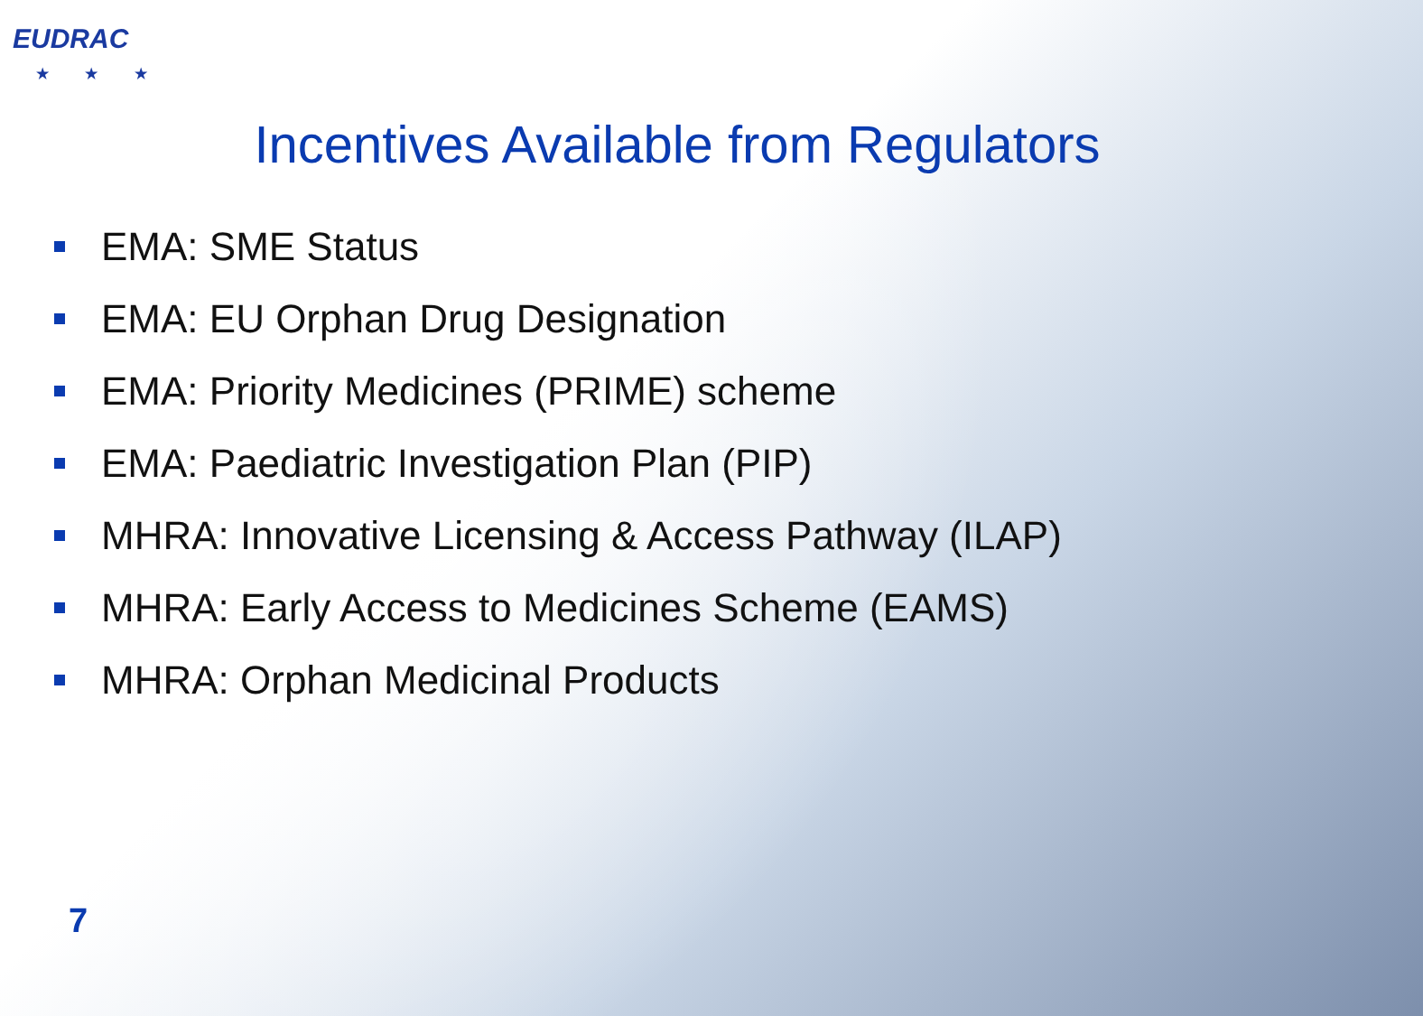EUDRAC
★ ★ ★
Incentives Available from Regulators
EMA: SME Status
EMA: EU Orphan Drug Designation
EMA: Priority Medicines (PRIME) scheme
EMA: Paediatric Investigation Plan (PIP)
MHRA: Innovative Licensing & Access Pathway (ILAP)
MHRA: Early Access to Medicines Scheme (EAMS)
MHRA: Orphan Medicinal Products
7